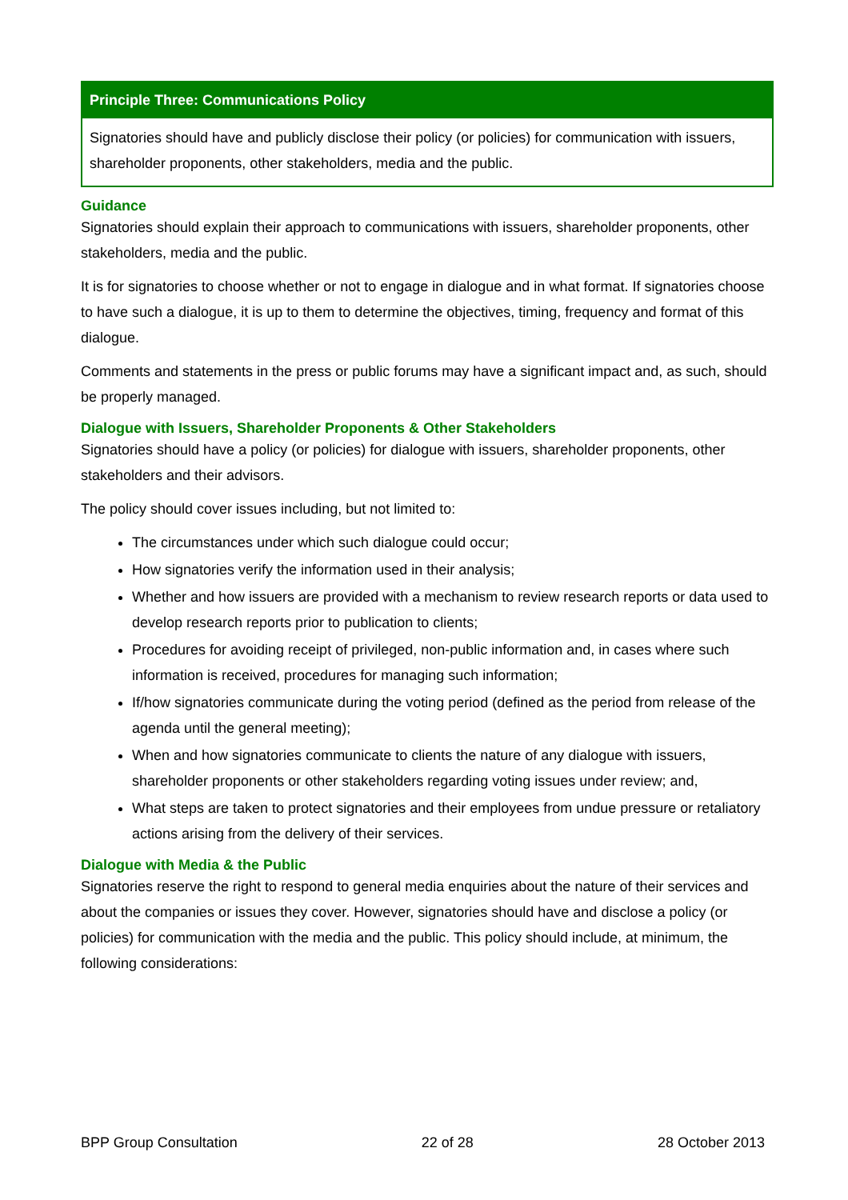Principle Three: Communications Policy
Signatories should have and publicly disclose their policy (or policies) for communication with issuers, shareholder proponents, other stakeholders, media and the public.
Guidance
Signatories should explain their approach to communications with issuers, shareholder proponents, other stakeholders, media and the public.
It is for signatories to choose whether or not to engage in dialogue and in what format. If signatories choose to have such a dialogue, it is up to them to determine the objectives, timing, frequency and format of this dialogue.
Comments and statements in the press or public forums may have a significant impact and, as such, should be properly managed.
Dialogue with Issuers, Shareholder Proponents & Other Stakeholders
Signatories should have a policy (or policies) for dialogue with issuers, shareholder proponents, other stakeholders and their advisors.
The policy should cover issues including, but not limited to:
The circumstances under which such dialogue could occur;
How signatories verify the information used in their analysis;
Whether and how issuers are provided with a mechanism to review research reports or data used to develop research reports prior to publication to clients;
Procedures for avoiding receipt of privileged, non-public information and, in cases where such information is received, procedures for managing such information;
If/how signatories communicate during the voting period (defined as the period from release of the agenda until the general meeting);
When and how signatories communicate to clients the nature of any dialogue with issuers, shareholder proponents or other stakeholders regarding voting issues under review; and,
What steps are taken to protect signatories and their employees from undue pressure or retaliatory actions arising from the delivery of their services.
Dialogue with Media & the Public
Signatories reserve the right to respond to general media enquiries about the nature of their services and about the companies or issues they cover. However, signatories should have and disclose a policy (or policies) for communication with the media and the public. This policy should include, at minimum, the following considerations:
BPP Group Consultation 22 of 28 28 October 2013